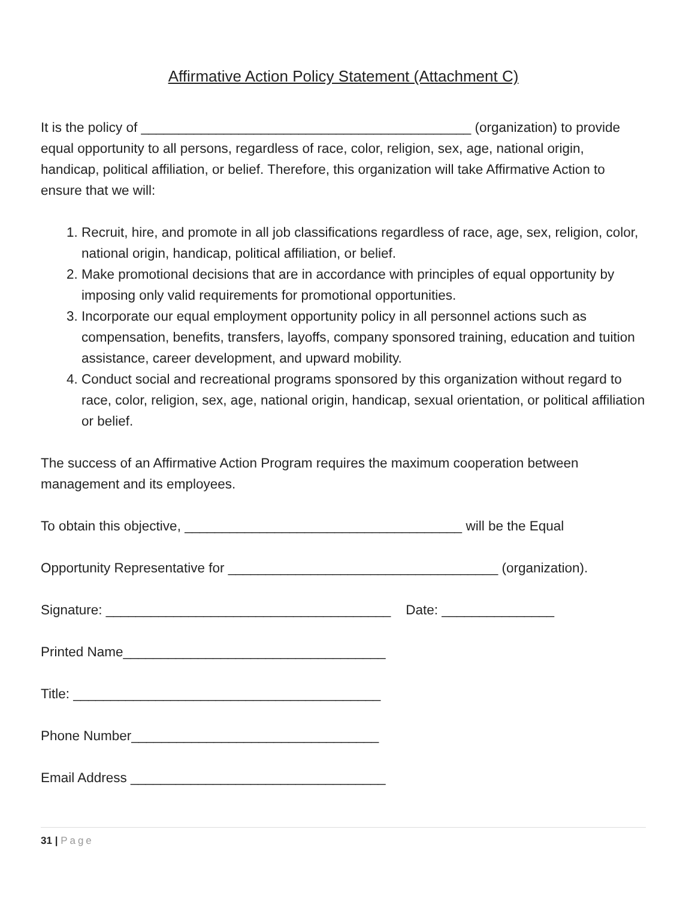Affirmative Action Policy Statement (Attachment C)
It is the policy of ____________________________________________ (organization) to provide equal opportunity to all persons, regardless of race, color, religion, sex, age, national origin, handicap, political affiliation, or belief. Therefore, this organization will take Affirmative Action to ensure that we will:
1. Recruit, hire, and promote in all job classifications regardless of race, age, sex, religion, color, national origin, handicap, political affiliation, or belief.
2. Make promotional decisions that are in accordance with principles of equal opportunity by imposing only valid requirements for promotional opportunities.
3. Incorporate our equal employment opportunity policy in all personnel actions such as compensation, benefits, transfers, layoffs, company sponsored training, education and tuition assistance, career development, and upward mobility.
4. Conduct social and recreational programs sponsored by this organization without regard to race, color, religion, sex, age, national origin, handicap, sexual orientation, or political affiliation or belief.
The success of an Affirmative Action Program requires the maximum cooperation between management and its employees.
To obtain this objective, _____________________________________ will be the Equal
Opportunity Representative for ____________________________________ (organization).
Signature: ______________________________________ Date: _______________
Printed Name___________________________________
Title: _________________________________________
Phone Number_________________________________
Email Address __________________________________
31 | Page